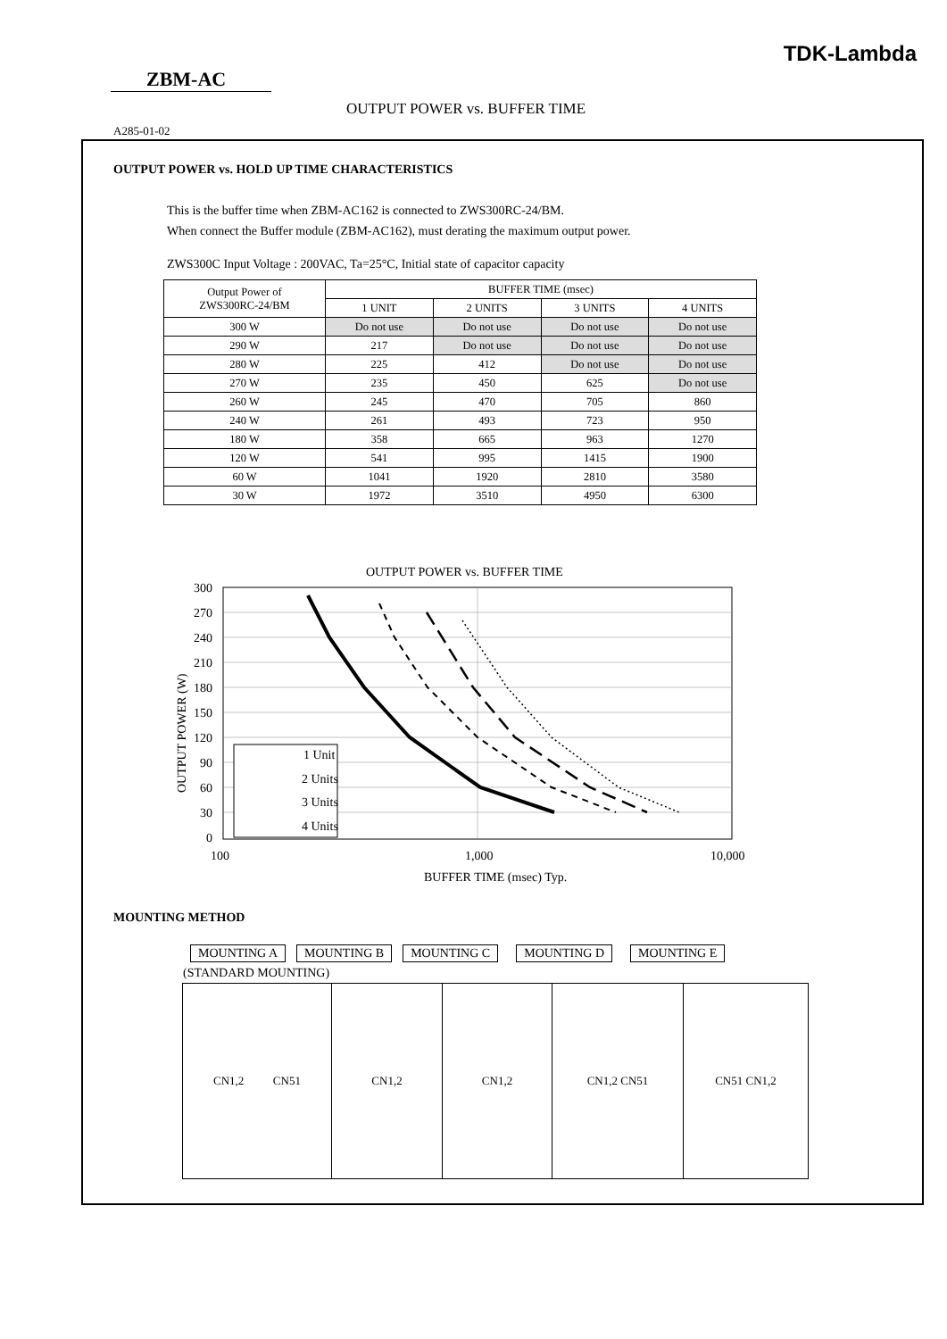TDK-Lambda
ZBM-AC
OUTPUT POWER vs. BUFFER TIME
A285-01-02
OUTPUT POWER vs. HOLD UP TIME CHARACTERISTICS
This is the buffer time when ZBM-AC162 is connected to ZWS300RC-24/BM.
When connect the Buffer module (ZBM-AC162), must derating the maximum output power.
ZWS300C Input Voltage : 200VAC, Ta=25°C, Initial state of capacitor capacity
| Output Power of ZWS300RC-24/BM | BUFFER TIME (msec) | | | |
| | 1 UNIT | 2 UNITS | 3 UNITS | 4 UNITS |
| 300 W | Do not use | Do not use | Do not use | Do not use |
| 290 W | 217 | Do not use | Do not use | Do not use |
| 280 W | 225 | 412 | Do not use | Do not use |
| 270 W | 235 | 450 | 625 | Do not use |
| 260 W | 245 | 470 | 705 | 860 |
| 240 W | 261 | 493 | 723 | 950 |
| 180 W | 358 | 665 | 963 | 1270 |
| 120 W | 541 | 995 | 1415 | 1900 |
| 60 W | 1041 | 1920 | 2810 | 3580 |
| 30 W | 1972 | 3510 | 4950 | 6300 |
OUTPUT POWER vs. BUFFER TIME
300
270
240
210
180
150
120
90
60
30
0
100
1,000
10,000
BUFFER TIME (msec) Typ.
OUTPUT POWER (W)
1 Unit
2 Units
3 Units
4 Units
MOUNTING METHOD
MOUNTING A MOUNTING B MOUNTING C MOUNTING D MOUNTING E
(STANDARD MOUNTING)
| CN1,2 CN51 | CN1,2 | CN1,2 | CN1,2 CN51 | CN51 CN1,2 |